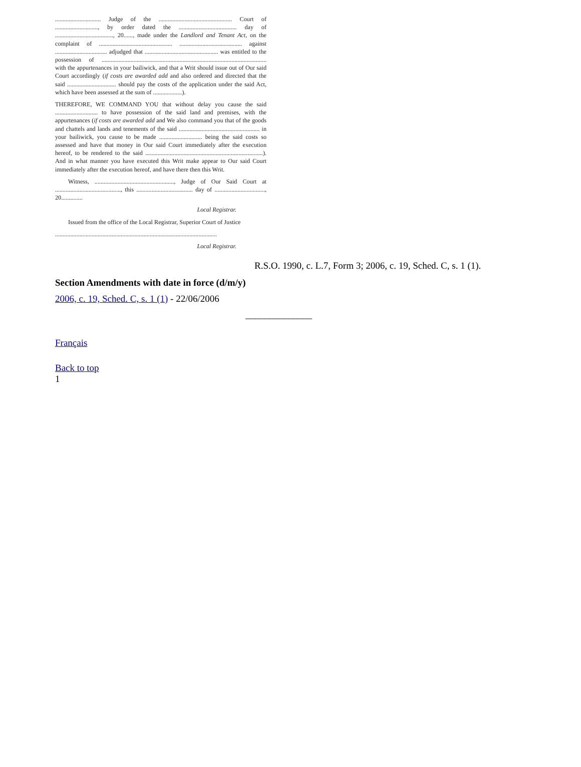.............................. Judge of the ................................................ Court of ............................, by order dated the ...................................... day of ......................................, 20......, made under the Landlord and Tenant Act, on the complaint of ................................................ ......................................... against .................................. adjudged that ................................................ was entitled to the possession of ............................................................................................................ with the appurtenances in your bailiwick, and that a Writ should issue out of Our said Court accordingly (if costs are awarded add and also ordered and directed that the said ................................ should pay the costs of the application under the said Act, which have been assessed at the sum of ...................).
THEREFORE, WE COMMAND YOU that without delay you cause the said ............................ to have possession of the said land and premises, with the appurtenances (if costs are awarded add and We also command you that of the goods and chattels and lands and tenements of the said ..................................................... in your bailiwick, you cause to be made ............................ being the said costs so assessed and have that money in Our said Court immediately after the execution hereof, to be rendered to the said .............................................................................). And in what manner you have executed this Writ make appear to Our said Court immediately after the execution hereof, and have there then this Writ.
Witness, ...................................................., Judge of Our Said Court at ..........................................., this ..................................... day of ................................., 20..............
Local Registrar.
Issued from the office of the Local Registrar, Superior Court of Justice
..........................................................................................................
Local Registrar.
R.S.O. 1990, c. L.7, Form 3; 2006, c. 19, Sched. C, s. 1 (1).
Section Amendments with date in force (d/m/y)
2006, c. 19, Sched. C, s. 1 (1) - 22/06/2006
______________
Français
Back to top
1